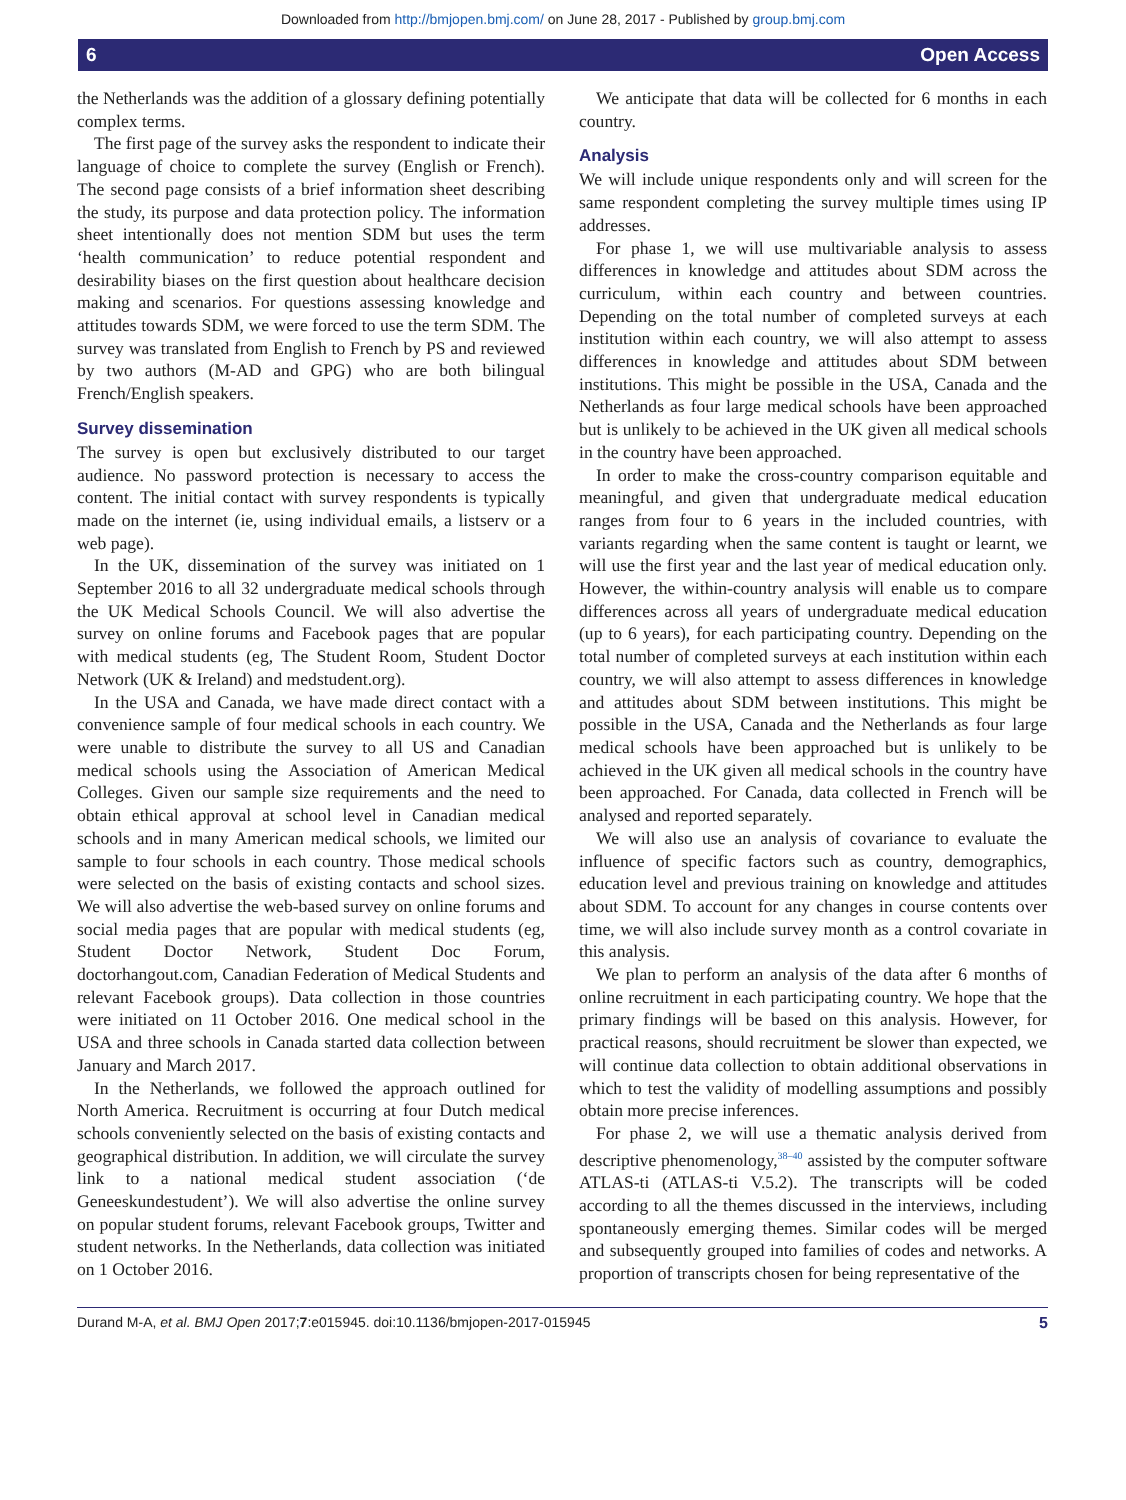Downloaded from http://bmjopen.bmj.com/ on June 28, 2017 - Published by group.bmj.com
6 Open Access
the Netherlands was the addition of a glossary defining potentially complex terms.
The first page of the survey asks the respondent to indicate their language of choice to complete the survey (English or French). The second page consists of a brief information sheet describing the study, its purpose and data protection policy. The information sheet intentionally does not mention SDM but uses the term ‘health communication’ to reduce potential respondent and desirability biases on the first question about healthcare decision making and scenarios. For questions assessing knowledge and attitudes towards SDM, we were forced to use the term SDM. The survey was translated from English to French by PS and reviewed by two authors (M-AD and GPG) who are both bilingual French/English speakers.
Survey dissemination
The survey is open but exclusively distributed to our target audience. No password protection is necessary to access the content. The initial contact with survey respondents is typically made on the internet (ie, using individual emails, a listserv or a web page).
In the UK, dissemination of the survey was initiated on 1 September 2016 to all 32 undergraduate medical schools through the UK Medical Schools Council. We will also advertise the survey on online forums and Facebook pages that are popular with medical students (eg, The Student Room, Student Doctor Network (UK & Ireland) and medstudent.org).
In the USA and Canada, we have made direct contact with a convenience sample of four medical schools in each country. We were unable to distribute the survey to all US and Canadian medical schools using the Association of American Medical Colleges. Given our sample size requirements and the need to obtain ethical approval at school level in Canadian medical schools and in many American medical schools, we limited our sample to four schools in each country. Those medical schools were selected on the basis of existing contacts and school sizes. We will also advertise the web-based survey on online forums and social media pages that are popular with medical students (eg, Student Doctor Network, Student Doc Forum, doctorhangout.com, Canadian Federation of Medical Students and relevant Facebook groups). Data collection in those countries were initiated on 11 October 2016. One medical school in the USA and three schools in Canada started data collection between January and March 2017.
In the Netherlands, we followed the approach outlined for North America. Recruitment is occurring at four Dutch medical schools conveniently selected on the basis of existing contacts and geographical distribution. In addition, we will circulate the survey link to a national medical student association (‘de Geneeskundestudent’). We will also advertise the online survey on popular student forums, relevant Facebook groups, Twitter and student networks. In the Netherlands, data collection was initiated on 1 October 2016.
We anticipate that data will be collected for 6 months in each country.
Analysis
We will include unique respondents only and will screen for the same respondent completing the survey multiple times using IP addresses.
For phase 1, we will use multivariable analysis to assess differences in knowledge and attitudes about SDM across the curriculum, within each country and between countries. Depending on the total number of completed surveys at each institution within each country, we will also attempt to assess differences in knowledge and attitudes about SDM between institutions. This might be possible in the USA, Canada and the Netherlands as four large medical schools have been approached but is unlikely to be achieved in the UK given all medical schools in the country have been approached.
In order to make the cross-country comparison equitable and meaningful, and given that undergraduate medical education ranges from four to 6 years in the included countries, with variants regarding when the same content is taught or learnt, we will use the first year and the last year of medical education only. However, the within-country analysis will enable us to compare differences across all years of undergraduate medical education (up to 6 years), for each participating country. Depending on the total number of completed surveys at each institution within each country, we will also attempt to assess differences in knowledge and attitudes about SDM between institutions. This might be possible in the USA, Canada and the Netherlands as four large medical schools have been approached but is unlikely to be achieved in the UK given all medical schools in the country have been approached. For Canada, data collected in French will be analysed and reported separately.
We will also use an analysis of covariance to evaluate the influence of specific factors such as country, demographics, education level and previous training on knowledge and attitudes about SDM. To account for any changes in course contents over time, we will also include survey month as a control covariate in this analysis.
We plan to perform an analysis of the data after 6 months of online recruitment in each participating country. We hope that the primary findings will be based on this analysis. However, for practical reasons, should recruitment be slower than expected, we will continue data collection to obtain additional observations in which to test the validity of modelling assumptions and possibly obtain more precise inferences.
For phase 2, we will use a thematic analysis derived from descriptive phenomenology,<sup>38–40</sup> assisted by the computer software ATLAS-ti (ATLAS-ti V.5.2). The transcripts will be coded according to all the themes discussed in the interviews, including spontaneously emerging themes. Similar codes will be merged and subsequently grouped into families of codes and networks. A proportion of transcripts chosen for being representative of the
Durand M-A, et al. BMJ Open 2017;7:e015945. doi:10.1136/bmjopen-2017-015945 5